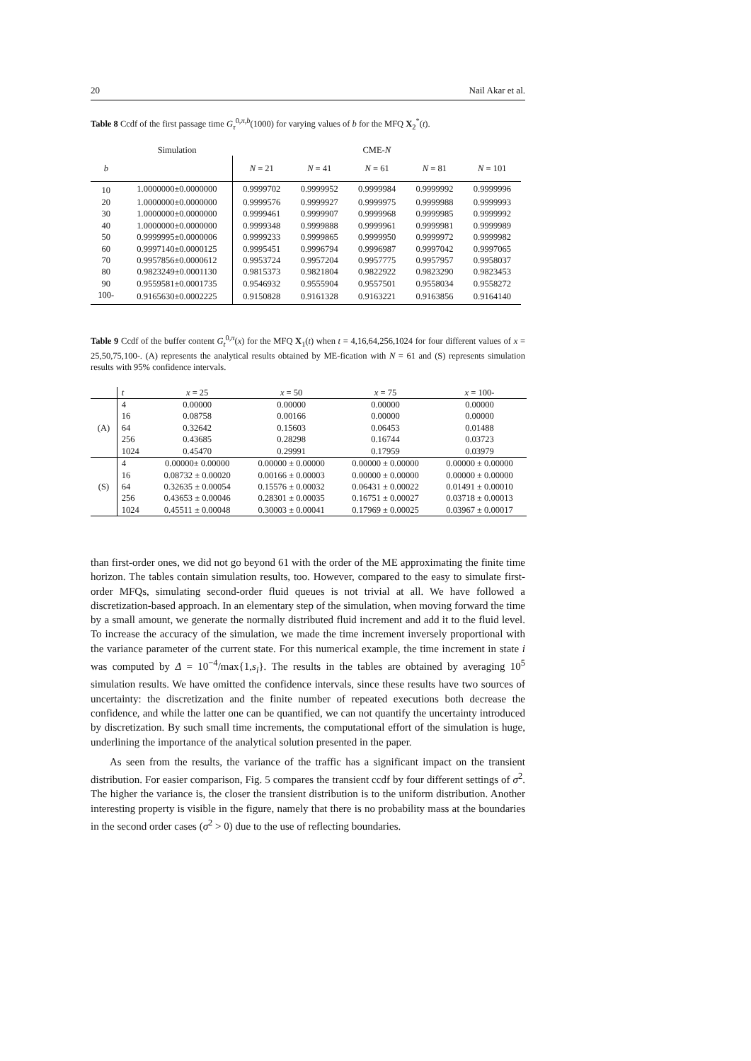20 Nail Akar et al.
Table 8 Ccdf of the first passage time G<sub>τ</sub><sup>0,π,b</sup>(1000) for varying values of b for the MFQ X<sub>2</sub><sup>*</sup>(t).
| | Simulation | CME- N | | | | |
| --- | --- | --- | --- | --- | --- | --- |
| b | | N = 21 | N = 41 | N = 61 | N = 81 | N = 101 |
| 10 | 1.0000000±0.0000000 | 0.9999702 | 0.9999952 | 0.9999984 | 0.9999992 | 0.9999996 |
| 20 | 1.0000000±0.0000000 | 0.9999576 | 0.9999927 | 0.9999975 | 0.9999988 | 0.9999993 |
| 30 | 1.0000000±0.0000000 | 0.9999461 | 0.9999907 | 0.9999968 | 0.9999985 | 0.9999992 |
| 40 | 1.0000000±0.0000000 | 0.9999348 | 0.9999888 | 0.9999961 | 0.9999981 | 0.9999989 |
| 50 | 0.9999995±0.0000006 | 0.9999233 | 0.9999865 | 0.9999950 | 0.9999972 | 0.9999982 |
| 60 | 0.9997140±0.0000125 | 0.9995451 | 0.9996794 | 0.9996987 | 0.9997042 | 0.9997065 |
| 70 | 0.9957856±0.0000612 | 0.9953724 | 0.9957204 | 0.9957775 | 0.9957957 | 0.9958037 |
| 80 | 0.9823249±0.0001130 | 0.9815373 | 0.9821804 | 0.9822922 | 0.9823290 | 0.9823453 |
| 90 | 0.9559581±0.0001735 | 0.9546932 | 0.9555904 | 0.9557501 | 0.9558034 | 0.9558272 |
| 100- | 0.9165630±0.0002225 | 0.9150828 | 0.9161328 | 0.9163221 | 0.9163856 | 0.9164140 |
Table 9 Ccdf of the buffer content G<sub>t</sub><sup>0,π</sup>(x) for the MFQ X<sub>1</sub>(t) when t = 4,16,64,256,1024 for four different values of x = 25,50,75,100-. (A) represents the analytical results obtained by ME-fication with N = 61 and (S) represents simulation results with 95% confidence intervals.
| | t | x = 25 | x = 50 | x = 75 | x = 100- |
| --- | --- | --- | --- | --- | --- |
| (A) | 4 | 0.00000 | 0.00000 | 0.00000 | 0.00000 |
| | 16 | 0.08758 | 0.00166 | 0.00000 | 0.00000 |
| | 64 | 0.32642 | 0.15603 | 0.06453 | 0.01488 |
| | 256 | 0.43685 | 0.28298 | 0.16744 | 0.03723 |
| | 1024 | 0.45470 | 0.29991 | 0.17959 | 0.03979 |
| (S) | 4 | 0.00000± 0.00000 | 0.00000 ± 0.00000 | 0.00000 ± 0.00000 | 0.00000 ± 0.00000 |
| | 16 | 0.08732 ± 0.00020 | 0.00166 ± 0.00003 | 0.00000 ± 0.00000 | 0.00000 ± 0.00000 |
| | 64 | 0.32635 ± 0.00054 | 0.15576 ± 0.00032 | 0.06431 ± 0.00022 | 0.01491 ± 0.00010 |
| | 256 | 0.43653 ± 0.00046 | 0.28301 ± 0.00035 | 0.16751 ± 0.00027 | 0.03718 ± 0.00013 |
| | 1024 | 0.45511 ± 0.00048 | 0.30003 ± 0.00041 | 0.17969 ± 0.00025 | 0.03967 ± 0.00017 |
than first-order ones, we did not go beyond 61 with the order of the ME approximating the finite time horizon. The tables contain simulation results, too. However, compared to the easy to simulate first-order MFQs, simulating second-order fluid queues is not trivial at all. We have followed a discretization-based approach. In an elementary step of the simulation, when moving forward the time by a small amount, we generate the normally distributed fluid increment and add it to the fluid level. To increase the accuracy of the simulation, we made the time increment inversely proportional with the variance parameter of the current state. For this numerical example, the time increment in state i was computed by Δ = 10<sup>−4</sup>/max{1,s<sub>i</sub>}. The results in the tables are obtained by averaging 10<sup>5</sup> simulation results. We have omitted the confidence intervals, since these results have two sources of uncertainty: the discretization and the finite number of repeated executions both decrease the confidence, and while the latter one can be quantified, we can not quantify the uncertainty introduced by discretization. By such small time increments, the computational effort of the simulation is huge, underlining the importance of the analytical solution presented in the paper.
As seen from the results, the variance of the traffic has a significant impact on the transient distribution. For easier comparison, Fig. 5 compares the transient ccdf by four different settings of σ<sup>2</sup>. The higher the variance is, the closer the transient distribution is to the uniform distribution. Another interesting property is visible in the figure, namely that there is no probability mass at the boundaries in the second order cases (σ<sup>2</sup> > 0) due to the use of reflecting boundaries.